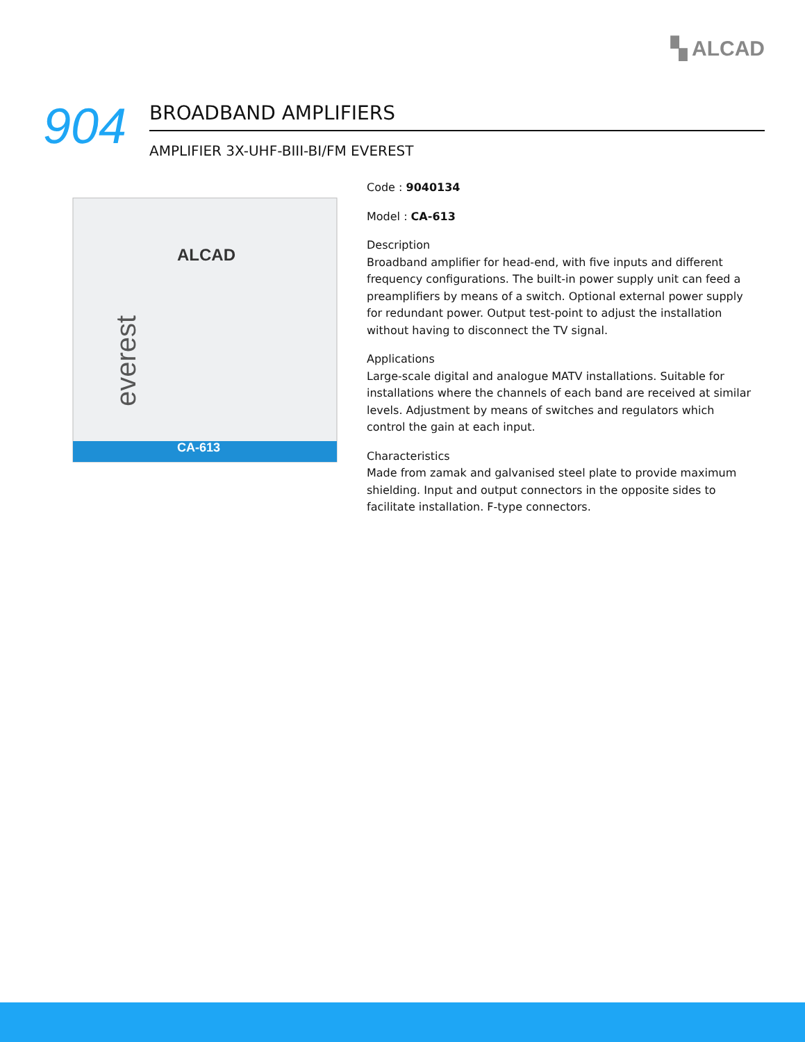▚ ALCAD
904
BROADBAND AMPLIFIERS
AMPLIFIER 3X-UHF-BIII-BI/FM EVEREST
ALCAD
CA-613
everest
Code : 9040134
Model : CA-613
Description
Broadband amplifier for head-end, with five inputs and different frequency configurations. The built-in power supply unit can feed a preamplifiers by means of a switch. Optional external power supply for redundant power. Output test-point to adjust the installation without having to disconnect the TV signal.
Applications
Large-scale digital and analogue MATV installations. Suitable for installations where the channels of each band are received at similar levels. Adjustment by means of switches and regulators which control the gain at each input.
Characteristics
Made from zamak and galvanised steel plate to provide maximum shielding. Input and output connectors in the opposite sides to facilitate installation. F-type connectors.